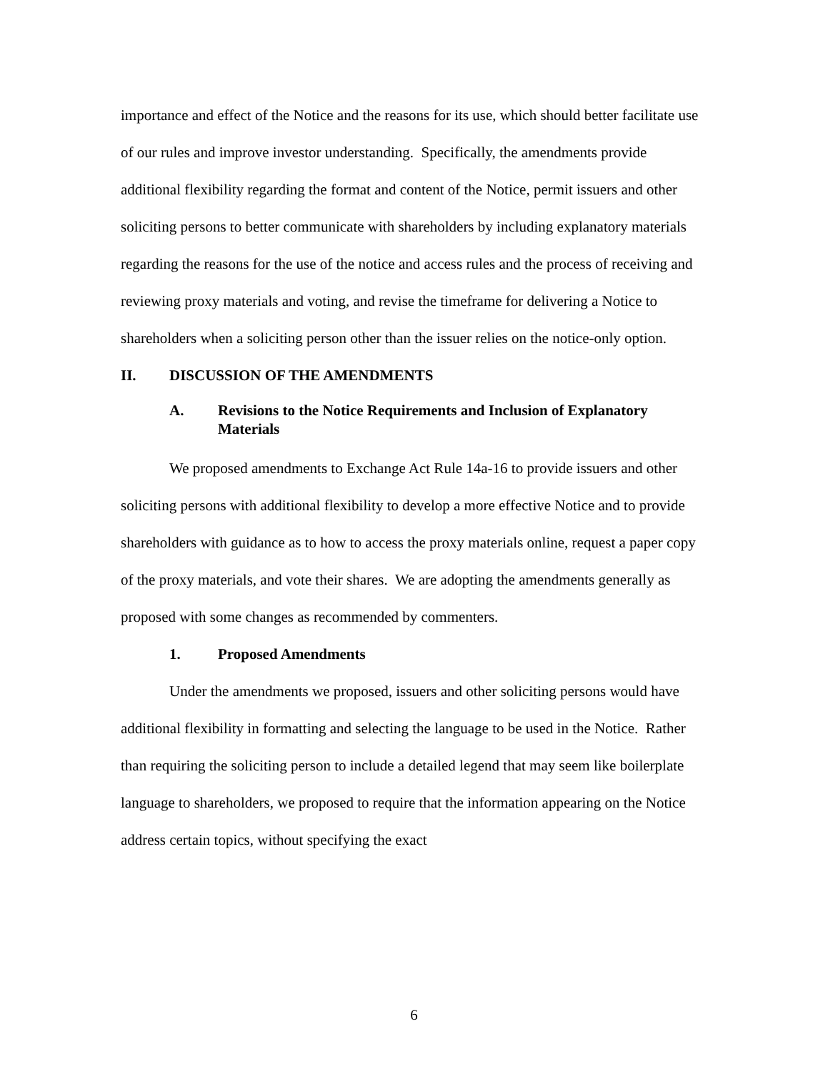importance and effect of the Notice and the reasons for its use, which should better facilitate use of our rules and improve investor understanding. Specifically, the amendments provide additional flexibility regarding the format and content of the Notice, permit issuers and other soliciting persons to better communicate with shareholders by including explanatory materials regarding the reasons for the use of the notice and access rules and the process of receiving and reviewing proxy materials and voting, and revise the timeframe for delivering a Notice to shareholders when a soliciting person other than the issuer relies on the notice-only option.
II. DISCUSSION OF THE AMENDMENTS
A. Revisions to the Notice Requirements and Inclusion of Explanatory Materials
We proposed amendments to Exchange Act Rule 14a-16 to provide issuers and other soliciting persons with additional flexibility to develop a more effective Notice and to provide shareholders with guidance as to how to access the proxy materials online, request a paper copy of the proxy materials, and vote their shares. We are adopting the amendments generally as proposed with some changes as recommended by commenters.
1. Proposed Amendments
Under the amendments we proposed, issuers and other soliciting persons would have additional flexibility in formatting and selecting the language to be used in the Notice. Rather than requiring the soliciting person to include a detailed legend that may seem like boilerplate language to shareholders, we proposed to require that the information appearing on the Notice address certain topics, without specifying the exact
6